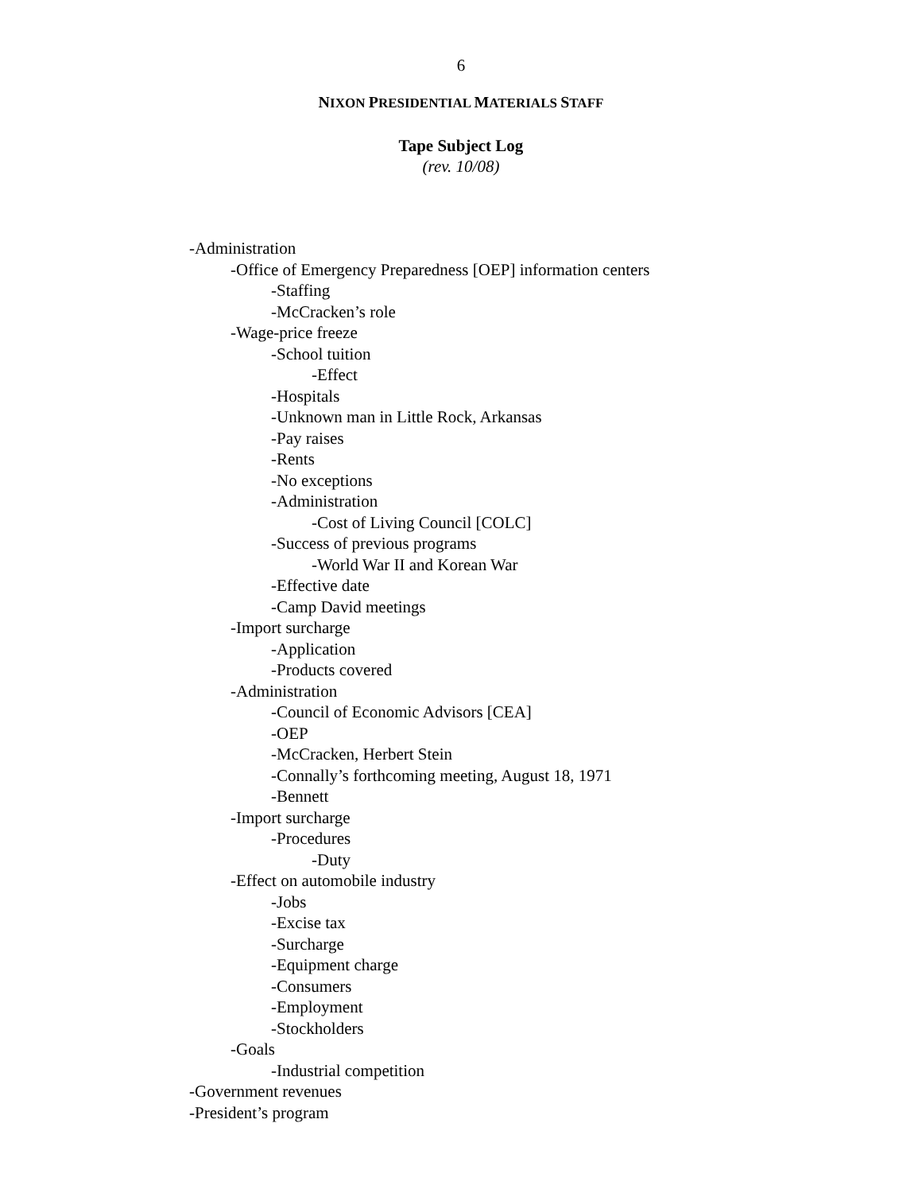6
NIXON PRESIDENTIAL MATERIALS STAFF
Tape Subject Log
(rev. 10/08)
-Administration
-Office of Emergency Preparedness [OEP] information centers
-Staffing
-McCracken’s role
-Wage-price freeze
-School tuition
-Effect
-Hospitals
-Unknown man in Little Rock, Arkansas
-Pay raises
-Rents
-No exceptions
-Administration
-Cost of Living Council [COLC]
-Success of previous programs
-World War II and Korean War
-Effective date
-Camp David meetings
-Import surcharge
-Application
-Products covered
-Administration
-Council of Economic Advisors [CEA]
-OEP
-McCracken, Herbert Stein
-Connally’s forthcoming meeting, August 18, 1971
-Bennett
-Import surcharge
-Procedures
-Duty
-Effect on automobile industry
-Jobs
-Excise tax
-Surcharge
-Equipment charge
-Consumers
-Employment
-Stockholders
-Goals
-Industrial competition
-Government revenues
-President’s program